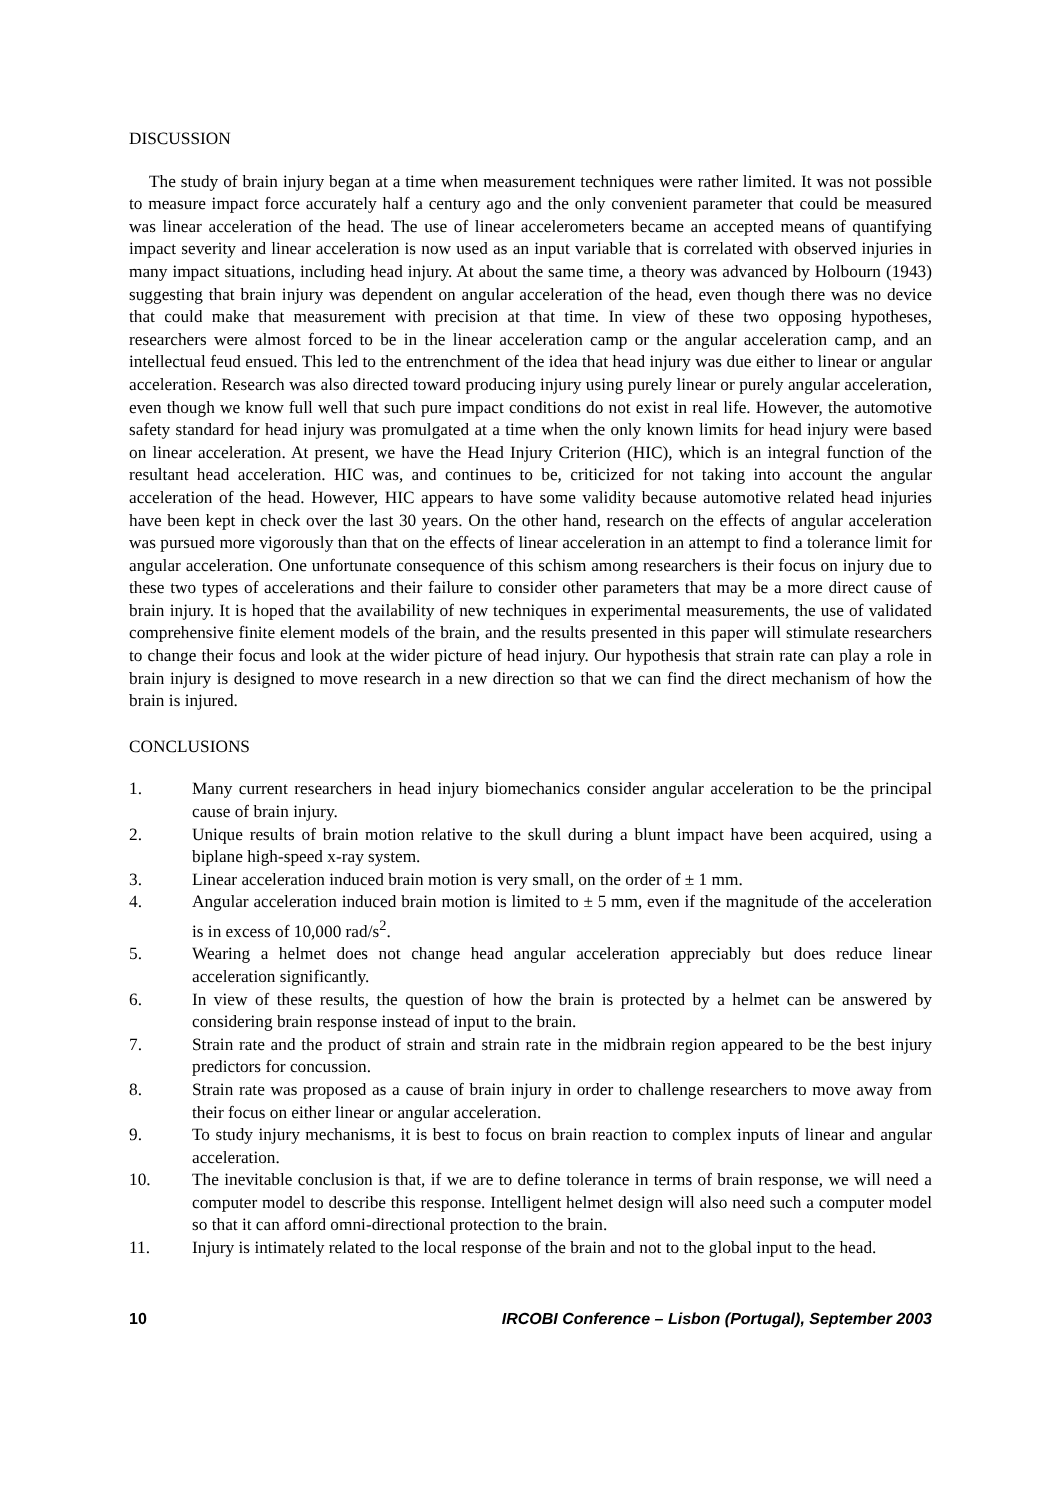DISCUSSION
The study of brain injury began at a time when measurement techniques were rather limited. It was not possible to measure impact force accurately half a century ago and the only convenient parameter that could be measured was linear acceleration of the head. The use of linear accelerometers became an accepted means of quantifying impact severity and linear acceleration is now used as an input variable that is correlated with observed injuries in many impact situations, including head injury. At about the same time, a theory was advanced by Holbourn (1943) suggesting that brain injury was dependent on angular acceleration of the head, even though there was no device that could make that measurement with precision at that time. In view of these two opposing hypotheses, researchers were almost forced to be in the linear acceleration camp or the angular acceleration camp, and an intellectual feud ensued. This led to the entrenchment of the idea that head injury was due either to linear or angular acceleration. Research was also directed toward producing injury using purely linear or purely angular acceleration, even though we know full well that such pure impact conditions do not exist in real life. However, the automotive safety standard for head injury was promulgated at a time when the only known limits for head injury were based on linear acceleration. At present, we have the Head Injury Criterion (HIC), which is an integral function of the resultant head acceleration. HIC was, and continues to be, criticized for not taking into account the angular acceleration of the head. However, HIC appears to have some validity because automotive related head injuries have been kept in check over the last 30 years. On the other hand, research on the effects of angular acceleration was pursued more vigorously than that on the effects of linear acceleration in an attempt to find a tolerance limit for angular acceleration. One unfortunate consequence of this schism among researchers is their focus on injury due to these two types of accelerations and their failure to consider other parameters that may be a more direct cause of brain injury. It is hoped that the availability of new techniques in experimental measurements, the use of validated comprehensive finite element models of the brain, and the results presented in this paper will stimulate researchers to change their focus and look at the wider picture of head injury. Our hypothesis that strain rate can play a role in brain injury is designed to move research in a new direction so that we can find the direct mechanism of how the brain is injured.
CONCLUSIONS
1. Many current researchers in head injury biomechanics consider angular acceleration to be the principal cause of brain injury.
2. Unique results of brain motion relative to the skull during a blunt impact have been acquired, using a biplane high-speed x-ray system.
3. Linear acceleration induced brain motion is very small, on the order of ± 1 mm.
4. Angular acceleration induced brain motion is limited to ± 5 mm, even if the magnitude of the acceleration is in excess of 10,000 rad/s<sup>2</sup>.
5. Wearing a helmet does not change head angular acceleration appreciably but does reduce linear acceleration significantly.
6. In view of these results, the question of how the brain is protected by a helmet can be answered by considering brain response instead of input to the brain.
7. Strain rate and the product of strain and strain rate in the midbrain region appeared to be the best injury predictors for concussion.
8. Strain rate was proposed as a cause of brain injury in order to challenge researchers to move away from their focus on either linear or angular acceleration.
9. To study injury mechanisms, it is best to focus on brain reaction to complex inputs of linear and angular acceleration.
10. The inevitable conclusion is that, if we are to define tolerance in terms of brain response, we will need a computer model to describe this response. Intelligent helmet design will also need such a computer model so that it can afford omni-directional protection to the brain.
11. Injury is intimately related to the local response of the brain and not to the global input to the head.
10 IRCOBI Conference – Lisbon (Portugal), September 2003